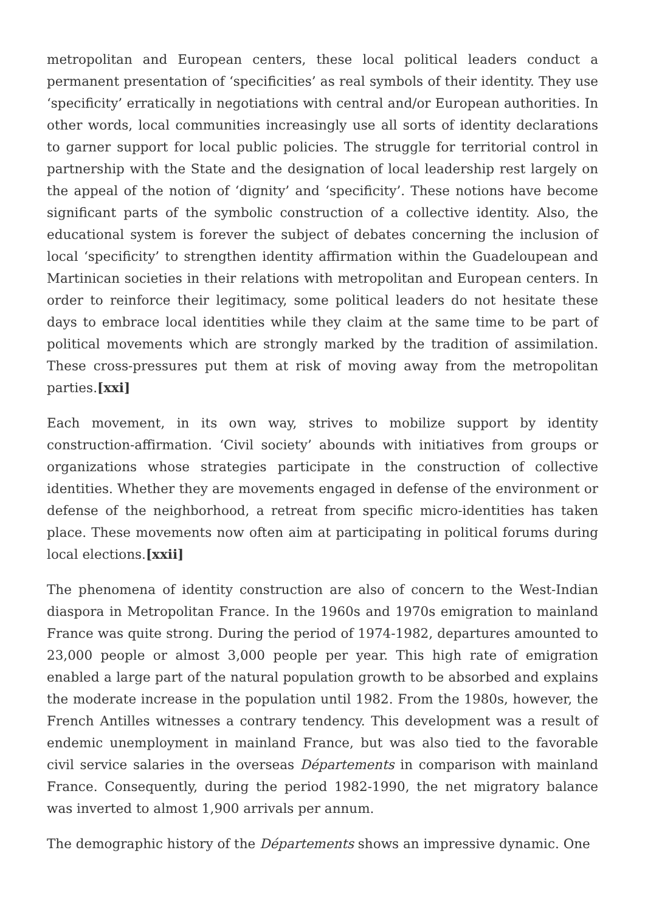metropolitan and European centers, these local political leaders conduct a permanent presentation of ‘specificities’ as real symbols of their identity. They use ‘specificity’ erratically in negotiations with central and/or European authorities. In other words, local communities increasingly use all sorts of identity declarations to garner support for local public policies. The struggle for territorial control in partnership with the State and the designation of local leadership rest largely on the appeal of the notion of ‘dignity’ and ‘specificity’. These notions have become significant parts of the symbolic construction of a collective identity. Also, the educational system is forever the subject of debates concerning the inclusion of local ‘specificity’ to strengthen identity affirmation within the Guadeloupean and Martinican societies in their relations with metropolitan and European centers. In order to reinforce their legitimacy, some political leaders do not hesitate these days to embrace local identities while they claim at the same time to be part of political movements which are strongly marked by the tradition of assimilation. These cross-pressures put them at risk of moving away from the metropolitan parties.[xxi]
Each movement, in its own way, strives to mobilize support by identity construction-affirmation. ‘Civil society’ abounds with initiatives from groups or organizations whose strategies participate in the construction of collective identities. Whether they are movements engaged in defense of the environment or defense of the neighborhood, a retreat from specific micro-identities has taken place. These movements now often aim at participating in political forums during local elections.[xxii]
The phenomena of identity construction are also of concern to the West-Indian diaspora in Metropolitan France. In the 1960s and 1970s emigration to mainland France was quite strong. During the period of 1974-1982, departures amounted to 23,000 people or almost 3,000 people per year. This high rate of emigration enabled a large part of the natural population growth to be absorbed and explains the moderate increase in the population until 1982. From the 1980s, however, the French Antilles witnesses a contrary tendency. This development was a result of endemic unemployment in mainland France, but was also tied to the favorable civil service salaries in the overseas Départements in comparison with mainland France. Consequently, during the period 1982-1990, the net migratory balance was inverted to almost 1,900 arrivals per annum.
The demographic history of the Départements shows an impressive dynamic. One